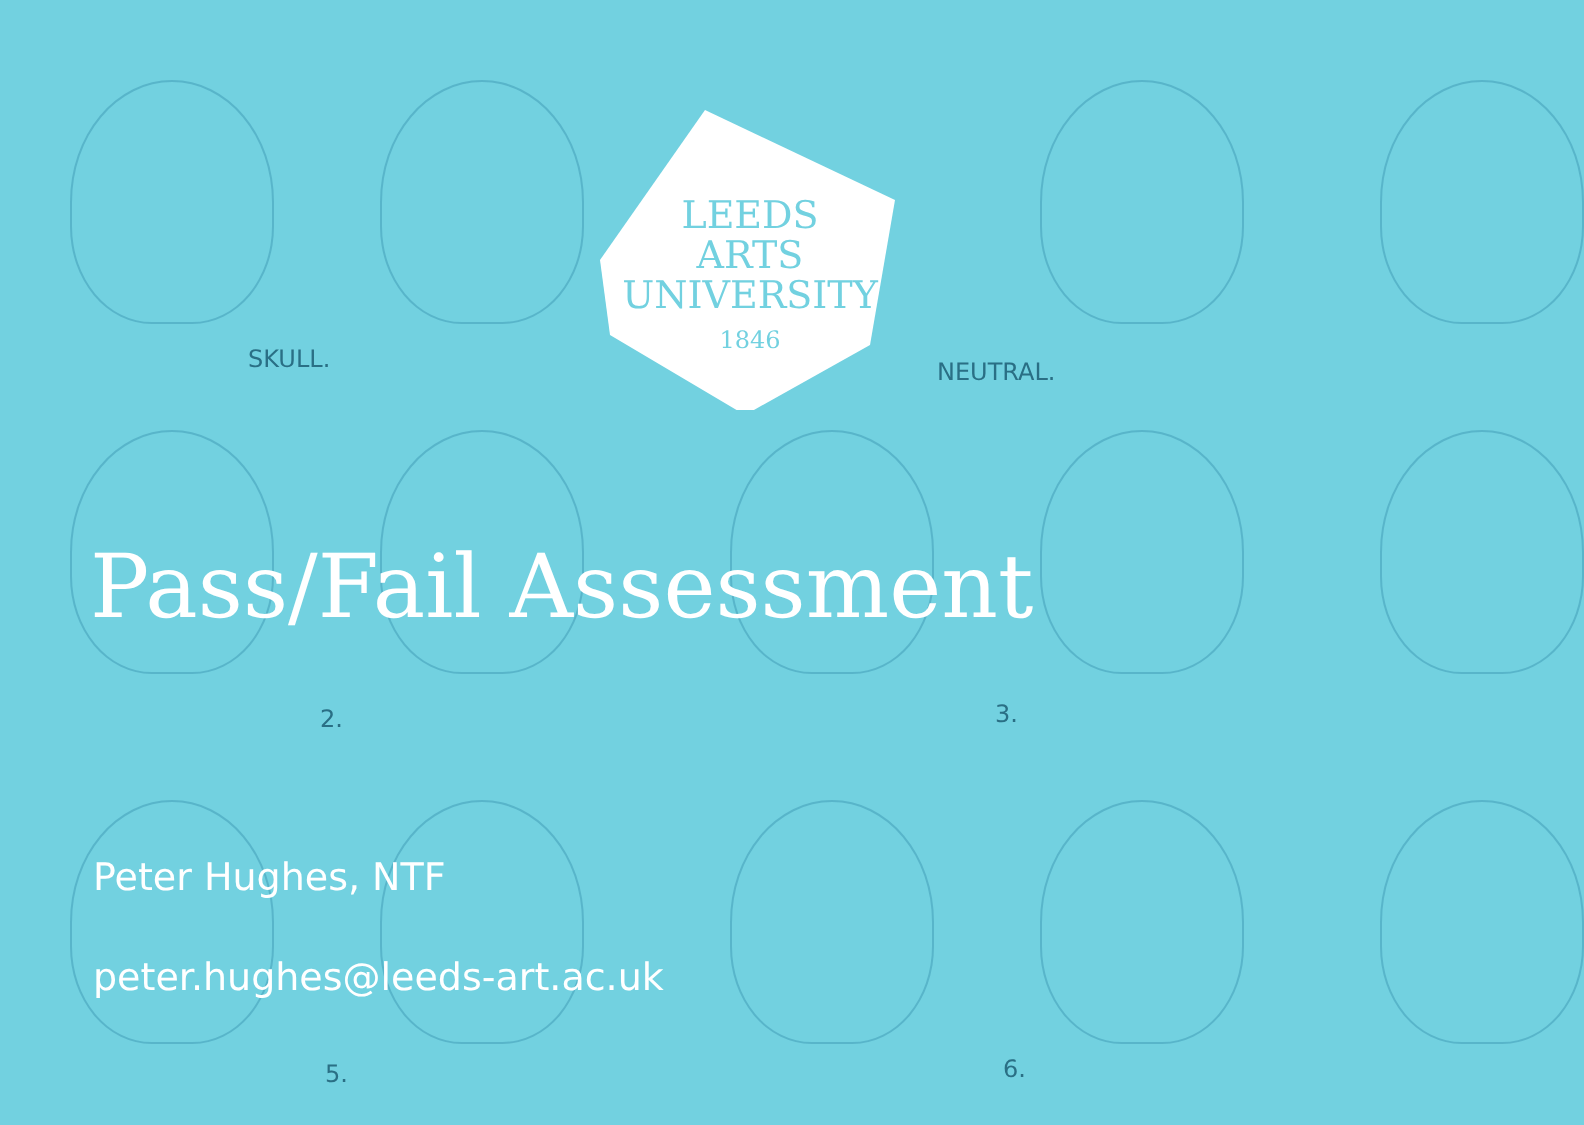LEEDS
ARTS
UNIVERSITY
1846
SKULL. NEUTRAL.
2. 3.
5. 6.
Pass/Fail Assessment
Peter Hughes, NTF
peter.hughes@leeds-art.ac.uk